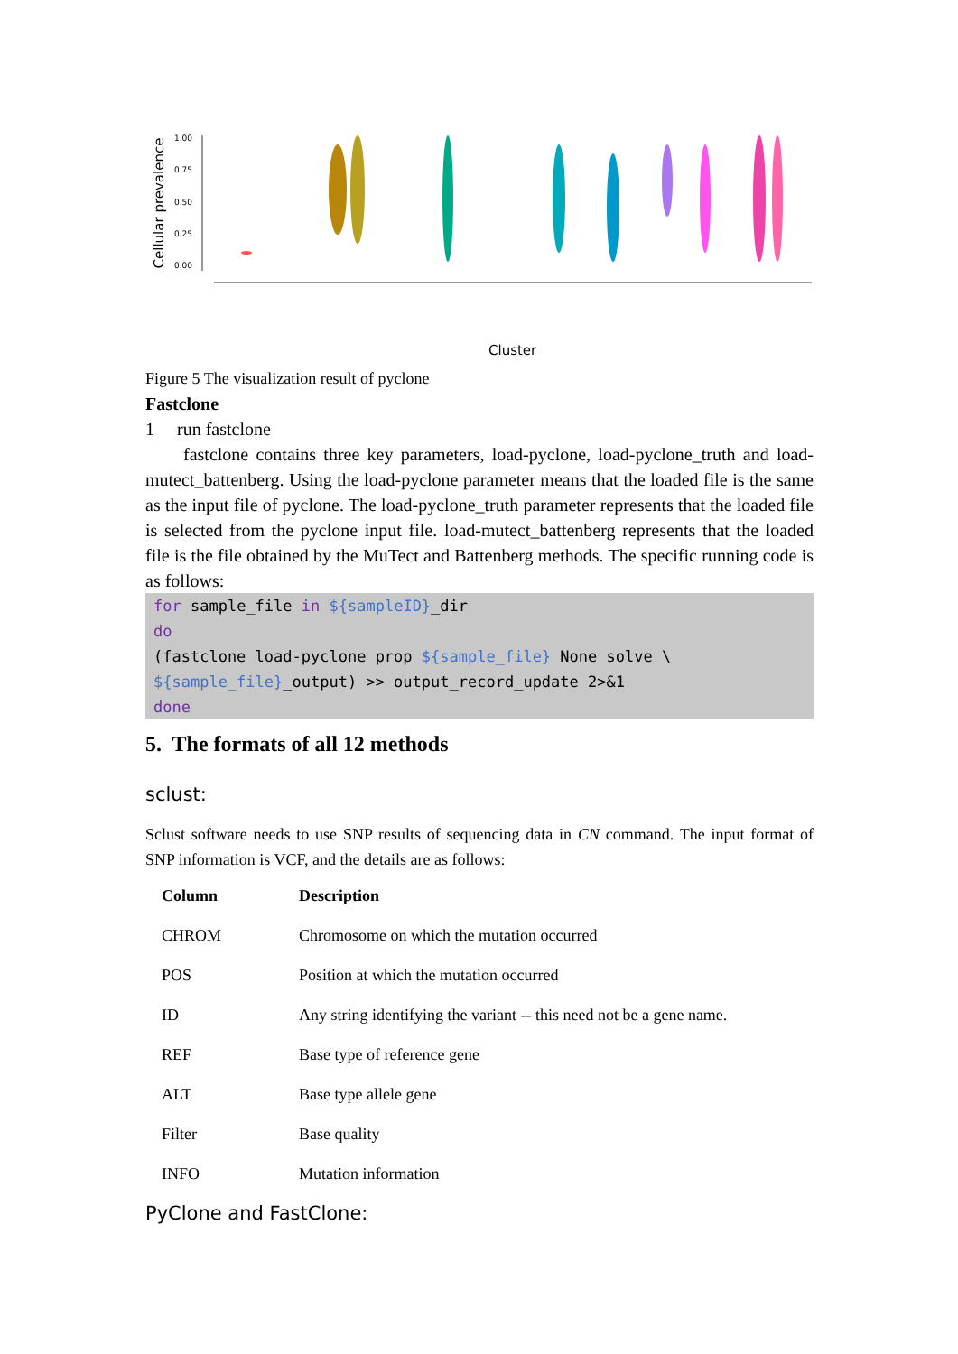Cellular prevalence
1.00
0.75
0.50
0.25
0.00
Cluster
Figure 5 The visualization result of pyclone
Fastclone
1 run fastclone
fastclone contains three key parameters, load-pyclone, load-pyclone_truth and load-mutect_battenberg. Using the load-pyclone parameter means that the loaded file is the same as the input file of pyclone. The load-pyclone_truth parameter represents that the loaded file is selected from the pyclone input file. load-mutect_battenberg represents that the loaded file is the file obtained by the MuTect and Battenberg methods. The specific running code is as follows:
for sample_file in ${sampleID}_dir
do
(fastclone load-pyclone prop ${sample_file} None solve \
${sample_file}_output) >> output_record_update 2>&1
done
5. The formats of all 12 methods
sclust:
Sclust software needs to use SNP results of sequencing data in CN command. The input format of SNP information is VCF, and the details are as follows:
| Column | Description |
| --- | --- |
| CHROM | Chromosome on which the mutation occurred |
| POS | Position at which the mutation occurred |
| ID | Any string identifying the variant -- this need not be a gene name. |
| REF | Base type of reference gene |
| ALT | Base type allele gene |
| Filter | Base quality |
| INFO | Mutation information |
PyClone and FastClone: